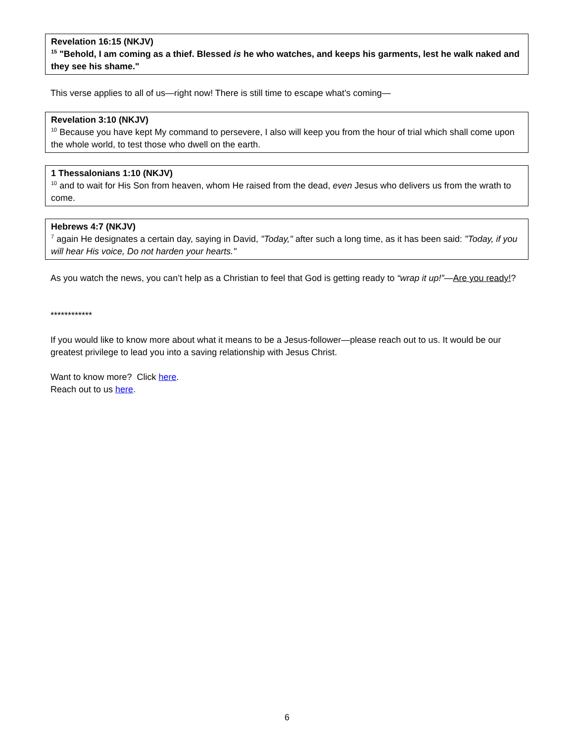Revelation 16:15 (NKJV)
<sup>15</sup> "Behold, I am coming as a thief. Blessed is he who watches, and keeps his garments, lest he walk naked and they see his shame."
This verse applies to all of us—right now! There is still time to escape what’s coming—
Revelation 3:10 (NKJV)
<sup>10</sup> Because you have kept My command to persevere, I also will keep you from the hour of trial which shall come upon the whole world, to test those who dwell on the earth.
1 Thessalonians 1:10 (NKJV)
<sup>10</sup> and to wait for His Son from heaven, whom He raised from the dead, even Jesus who delivers us from the wrath to come.
Hebrews 4:7 (NKJV)
<sup>7</sup> again He designates a certain day, saying in David, "Today," after such a long time, as it has been said: "Today, if you will hear His voice, Do not harden your hearts."
As you watch the news, you can’t help as a Christian to feel that God is getting ready to “wrap it up!”—Are you ready!?
************
If you would like to know more about what it means to be a Jesus-follower—please reach out to us. It would be our greatest privilege to lead you into a saving relationship with Jesus Christ.
Want to know more? Click here.
Reach out to us here.
6